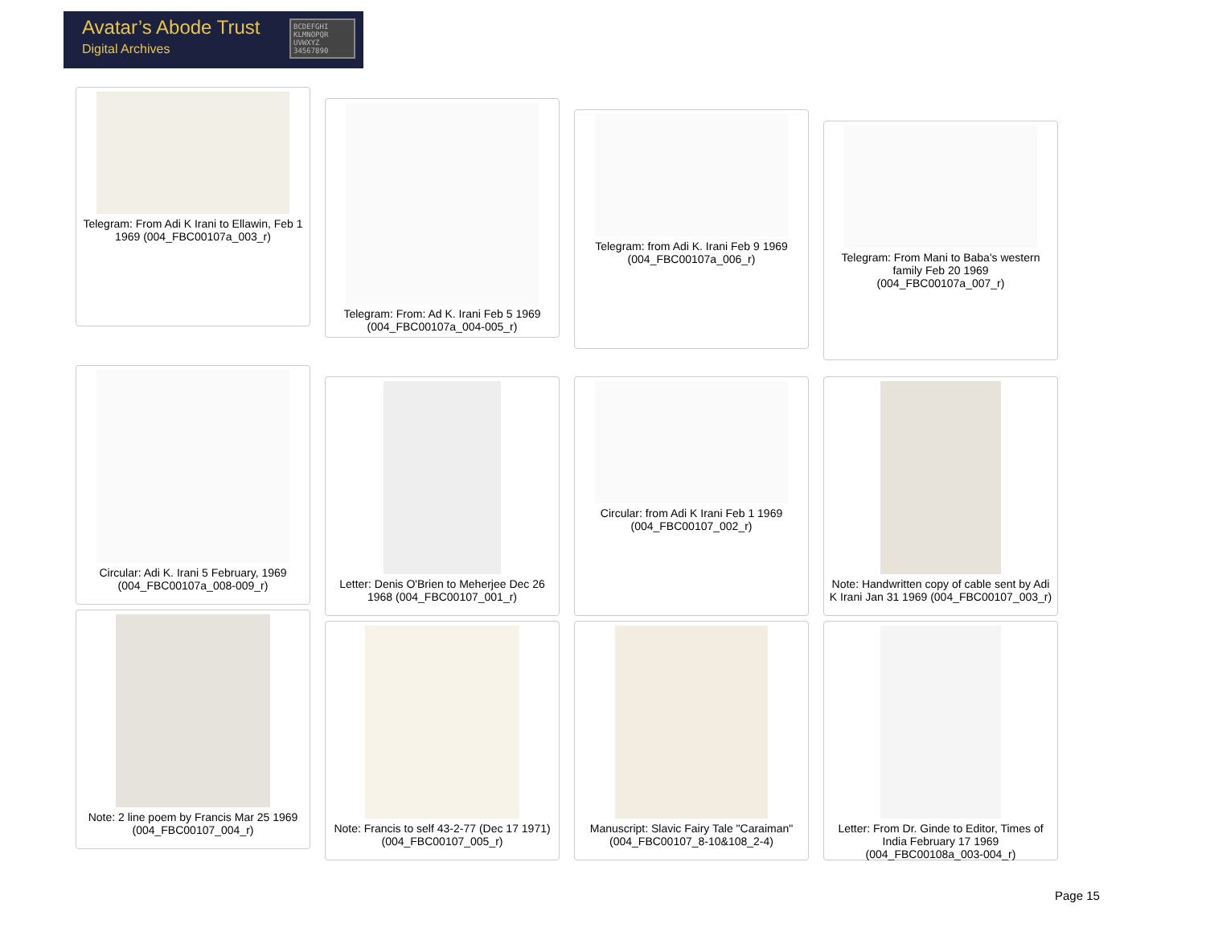Avatar’s Abode Trust
Digital Archives
BCDEFGHI KLMNOPQR UVWXYZ 34567890
Telegram: From Adi K Irani to Ellawin, Feb 1 1969 (004_FBC00107a_003_r)
Telegram: From: Ad K. Irani Feb 5 1969 (004_FBC00107a_004-005_r)
Telegram: from Adi K. Irani Feb 9 1969 (004_FBC00107a_006_r)
Telegram: From Mani to Baba's western family Feb 20 1969 (004_FBC00107a_007_r)
Circular: Adi K. Irani 5 February, 1969 (004_FBC00107a_008-009_r)
Letter: Denis O'Brien to Meherjee Dec 26 1968 (004_FBC00107_001_r)
Circular: from Adi K Irani Feb 1 1969 (004_FBC00107_002_r)
Note: Handwritten copy of cable sent by Adi K Irani Jan 31 1969 (004_FBC00107_003_r)
Note: 2 line poem by Francis Mar 25 1969 (004_FBC00107_004_r)
Note: Francis to self 43-2-77 (Dec 17 1971) (004_FBC00107_005_r)
Manuscript: Slavic Fairy Tale "Caraiman" (004_FBC00107_8-10&108_2-4)
Letter: From Dr. Ginde to Editor, Times of India February 17 1969 (004_FBC00108a_003-004_r)
Page 15